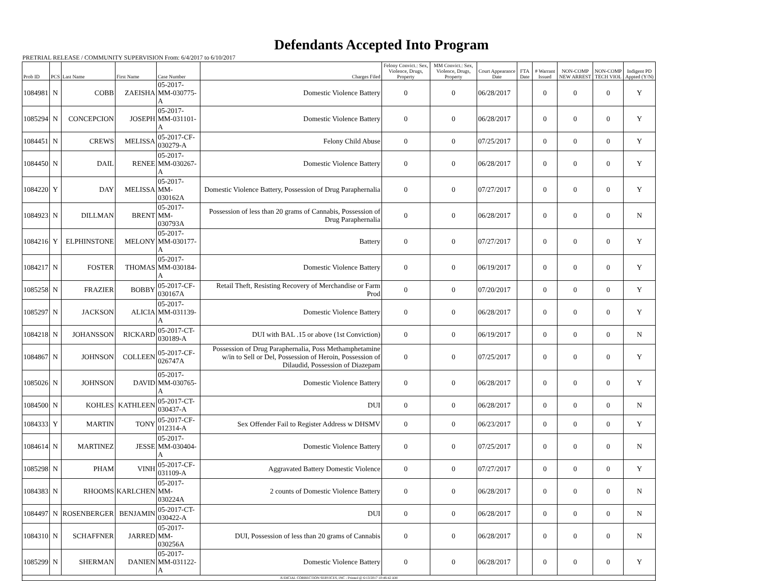Defendants Accepted Into Program
PRETRIAL RELEASE / COMMUNITY SUPERVISION From: 6/4/2017 to 6/10/2017
| Prob ID | PCS | Last Name | First Name | Case Number | Charges Filed | Felony Convict.: Sex, Violence, Drugs, Property | MM Convict.: Sex, Violence, Drugs, Property | Court Appearance Date | FTA Date | # Warrant Issued | NON-COMP NEW ARREST | NON-COMP TECH VIOL | Indigent PD Appted (Y/N) |
| --- | --- | --- | --- | --- | --- | --- | --- | --- | --- | --- | --- | --- | --- |
| 1084981 | N | COBB | ZAEISHA | 05-2017-MM-030775-A | Domestic Violence Battery | 0 | 0 | 06/28/2017 | | 0 | 0 | 0 | Y |
| 1085294 | N | CONCEPCION | JOSEPH | 05-2017-MM-031101-A | Domestic Violence Battery | 0 | 0 | 06/28/2017 | | 0 | 0 | 0 | Y |
| 1084451 | N | CREWS | MELISSA | 05-2017-CF-030279-A | Felony Child Abuse | 0 | 0 | 07/25/2017 | | 0 | 0 | 0 | Y |
| 1084450 | N | DAIL | RENEE | 05-2017-MM-030267-A | Domestic Violence Battery | 0 | 0 | 06/28/2017 | | 0 | 0 | 0 | Y |
| 1084220 | Y | DAY | MELISSA | 05-2017-MM-030162A | Domestic Violence Battery, Possession of Drug Paraphernalia | 0 | 0 | 07/27/2017 | | 0 | 0 | 0 | Y |
| 1084923 | N | DILLMAN | BRENT | 05-2017-MM-030793A | Possession of less than 20 grams of Cannabis, Possession of Drug Paraphernalia | 0 | 0 | 06/28/2017 | | 0 | 0 | 0 | N |
| 1084216 | Y | ELPHINSTONE | MELONY | 05-2017-MM-030177-A | Battery | 0 | 0 | 07/27/2017 | | 0 | 0 | 0 | Y |
| 1084217 | N | FOSTER | THOMAS | 05-2017-MM-030184-A | Domestic Violence Battery | 0 | 0 | 06/19/2017 | | 0 | 0 | 0 | Y |
| 1085258 | N | FRAZIER | BOBBY | 05-2017-CF-030167A | Retail Theft, Resisting Recovery of Merchandise or Farm Prod | 0 | 0 | 07/20/2017 | | 0 | 0 | 0 | Y |
| 1085297 | N | JACKSON | ALICIA | 05-2017-MM-031139-A | Domestic Violence Battery | 0 | 0 | 06/28/2017 | | 0 | 0 | 0 | Y |
| 1084218 | N | JOHANSSON | RICKARD | 05-2017-CT-030189-A | DUI with BAL .15 or above (1st Conviction) | 0 | 0 | 06/19/2017 | | 0 | 0 | 0 | N |
| 1084867 | N | JOHNSON | COLLEEN | 05-2017-CF-026747A | Possession of Drug Paraphernalia, Poss Methamphetamine w/in to Sell or Del, Possession of Heroin, Possession of Dilaudid, Possession of Diazepam | 0 | 0 | 07/25/2017 | | 0 | 0 | 0 | Y |
| 1085026 | N | JOHNSON | DAVID | 05-2017-MM-030765-A | Domestic Violence Battery | 0 | 0 | 06/28/2017 | | 0 | 0 | 0 | Y |
| 1084500 | N | KOHLES | KATHLEEN | 05-2017-CT-030437-A | DUI | 0 | 0 | 06/28/2017 | | 0 | 0 | 0 | N |
| 1084333 | Y | MARTIN | TONY | 05-2017-CF-012314-A | Sex Offender Fail to Register Address w DHSMV | 0 | 0 | 06/23/2017 | | 0 | 0 | 0 | Y |
| 1084614 | N | MARTINEZ | JESSE | 05-2017-MM-030404-A | Domestic Violence Battery | 0 | 0 | 07/25/2017 | | 0 | 0 | 0 | N |
| 1085298 | N | PHAM | VINH | 05-2017-CF-031109-A | Aggravated Battery Domestic Violence | 0 | 0 | 07/27/2017 | | 0 | 0 | 0 | Y |
| 1084383 | N | RHOOMS | KARLCHEN | 05-2017-MM-030224A | 2 counts of Domestic Violence Battery | 0 | 0 | 06/28/2017 | | 0 | 0 | 0 | N |
| 1084497 | N | ROSENBERGER | BENJAMIN | 05-2017-CT-030422-A | DUI | 0 | 0 | 06/28/2017 | | 0 | 0 | 0 | N |
| 1084310 | N | SCHAFFNER | JARRED | 05-2017-MM-030256A | DUI, Possession of less than 20 grams of Cannabis | 0 | 0 | 06/28/2017 | | 0 | 0 | 0 | N |
| 1085299 | N | SHERMAN | DANIEN | 05-2017-MM-031122-A | Domestic Violence Battery | 0 | 0 | 06/28/2017 | | 0 | 0 | 0 | Y |
| JUDICIAL CORRECTION SERVICES, INC - Printed @ 6/13/2017 10:46:42 AM | | | | | | | | | | | | | |